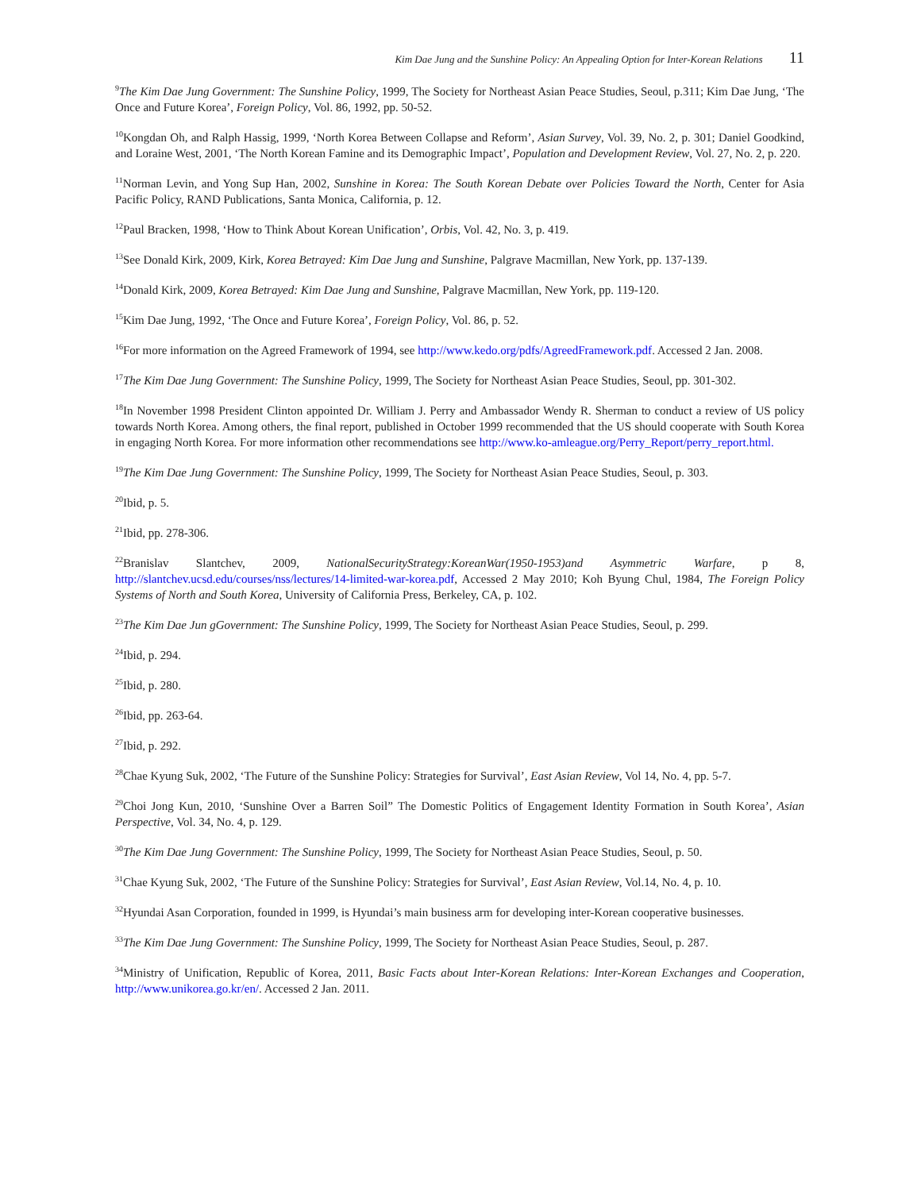Kim Dae Jung and the Sunshine Policy: An Appealing Option for Inter-Korean Relations 11
<sup>9</sup> The Kim Dae Jung Government: The Sunshine Policy, 1999, The Society for Northeast Asian Peace Studies, Seoul, p.311; Kim Dae Jung, ‘The Once and Future Korea’, Foreign Policy, Vol. 86, 1992, pp. 50-52.
<sup>10</sup> Kongdan Oh, and Ralph Hassig, 1999, ‘North Korea Between Collapse and Reform’, Asian Survey, Vol. 39, No. 2, p. 301; Daniel Goodkind, and Loraine West, 2001, ‘The North Korean Famine and its Demographic Impact’, Population and Development Review, Vol. 27, No. 2, p. 220.
<sup>11</sup> Norman Levin, and Yong Sup Han, 2002, Sunshine in Korea: The South Korean Debate over Policies Toward the North, Center for Asia Pacific Policy, RAND Publications, Santa Monica, California, p. 12.
<sup>12</sup> Paul Bracken, 1998, ‘How to Think About Korean Unification’, Orbis, Vol. 42, No. 3, p. 419.
<sup>13</sup> See Donald Kirk, 2009, Kirk, Korea Betrayed: Kim Dae Jung and Sunshine, Palgrave Macmillan, New York, pp. 137-139.
<sup>14</sup> Donald Kirk, 2009, Korea Betrayed: Kim Dae Jung and Sunshine, Palgrave Macmillan, New York, pp. 119-120.
<sup>15</sup> Kim Dae Jung, 1992, ‘The Once and Future Korea’, Foreign Policy, Vol. 86, p. 52.
<sup>16</sup> For more information on the Agreed Framework of 1994, see http://www.kedo.org/pdfs/AgreedFramework.pdf. Accessed 2 Jan. 2008.
<sup>17</sup> The Kim Dae Jung Government: The Sunshine Policy, 1999, The Society for Northeast Asian Peace Studies, Seoul, pp. 301-302.
<sup>18</sup> In November 1998 President Clinton appointed Dr. William J. Perry and Ambassador Wendy R. Sherman to conduct a review of US policy towards North Korea. Among others, the final report, published in October 1999 recommended that the US should cooperate with South Korea in engaging North Korea. For more information other recommendations see http://www.ko-amleague.org/Perry_Report/perry_report.html.
<sup>19</sup> The Kim Dae Jung Government: The Sunshine Policy, 1999, The Society for Northeast Asian Peace Studies, Seoul, p. 303.
<sup>20</sup> Ibid, p. 5.
<sup>21</sup> Ibid, pp. 278-306.
<sup>22</sup> Branislav Slantchev, 2009, NationalSecurityStrategy:KoreanWar(1950-1953)and Asymmetric Warfare, p 8, http://slantchev.ucsd.edu/courses/nss/lectures/14-limited-war-korea.pdf, Accessed 2 May 2010; Koh Byung Chul, 1984, The Foreign Policy Systems of North and South Korea, University of California Press, Berkeley, CA, p. 102.
<sup>23</sup> The Kim Dae Jun gGovernment: The Sunshine Policy, 1999, The Society for Northeast Asian Peace Studies, Seoul, p. 299.
<sup>24</sup> Ibid, p. 294.
<sup>25</sup> Ibid, p. 280.
<sup>26</sup> Ibid, pp. 263-64.
<sup>27</sup> Ibid, p. 292.
<sup>28</sup> Chae Kyung Suk, 2002, ‘The Future of the Sunshine Policy: Strategies for Survival’, East Asian Review, Vol 14, No. 4, pp. 5-7.
<sup>29</sup> Choi Jong Kun, 2010, ‘Sunshine Over a Barren Soil” The Domestic Politics of Engagement Identity Formation in South Korea’, Asian Perspective, Vol. 34, No. 4, p. 129.
<sup>30</sup> The Kim Dae Jung Government: The Sunshine Policy, 1999, The Society for Northeast Asian Peace Studies, Seoul, p. 50.
<sup>31</sup> Chae Kyung Suk, 2002, ‘The Future of the Sunshine Policy: Strategies for Survival’, East Asian Review, Vol.14, No. 4, p. 10.
<sup>32</sup> Hyundai Asan Corporation, founded in 1999, is Hyundai’s main business arm for developing inter-Korean cooperative businesses.
<sup>33</sup> The Kim Dae Jung Government: The Sunshine Policy, 1999, The Society for Northeast Asian Peace Studies, Seoul, p. 287.
<sup>34</sup> Ministry of Unification, Republic of Korea, 2011, Basic Facts about Inter-Korean Relations: Inter-Korean Exchanges and Cooperation, http://www.unikorea.go.kr/en/. Accessed 2 Jan. 2011.